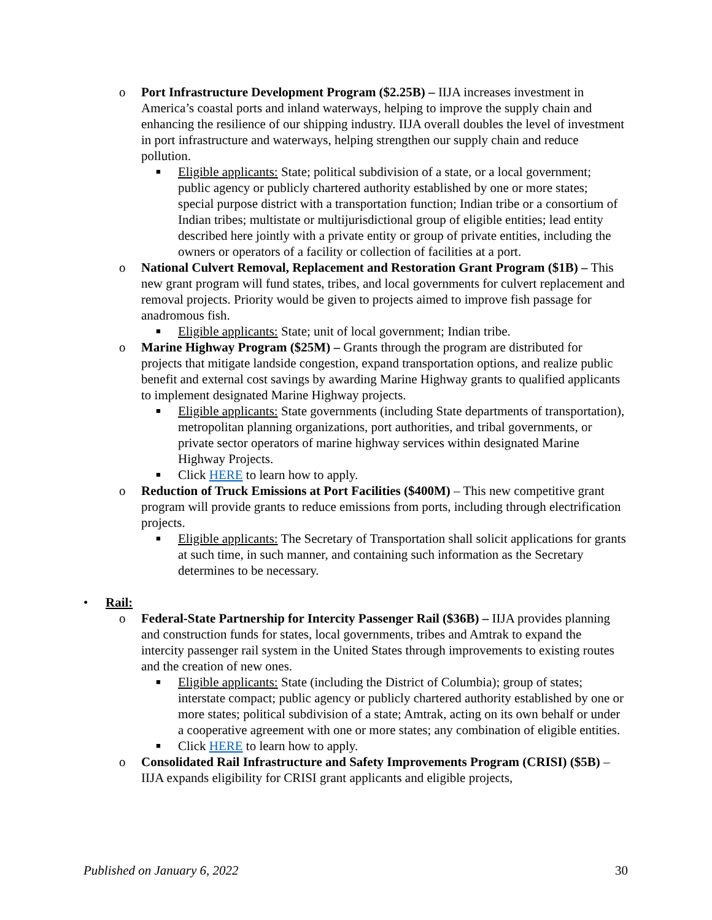o Port Infrastructure Development Program ($2.25B) – IIJA increases investment in America’s coastal ports and inland waterways, helping to improve the supply chain and enhancing the resilience of our shipping industry. IIJA overall doubles the level of investment in port infrastructure and waterways, helping strengthen our supply chain and reduce pollution.
■
Eligible applicants: State; political subdivision of a state, or a local government; public agency or publicly chartered authority established by one or more states; special purpose district with a transportation function; Indian tribe or a consortium of Indian tribes; multistate or multijurisdictional group of eligible entities; lead entity described here jointly with a private entity or group of private entities, including the owners or operators of a facility or collection of facilities at a port.
o National Culvert Removal, Replacement and Restoration Grant Program ($1B) – This new grant program will fund states, tribes, and local governments for culvert replacement and removal projects. Priority would be given to projects aimed to improve fish passage for anadromous fish.
■
Eligible applicants: State; unit of local government; Indian tribe.
o Marine Highway Program ($25M) – Grants through the program are distributed for projects that mitigate landside congestion, expand transportation options, and realize public benefit and external cost savings by awarding Marine Highway grants to qualified applicants to implement designated Marine Highway projects.
■
Eligible applicants: State governments (including State departments of transportation), metropolitan planning organizations, port authorities, and tribal governments, or private sector operators of marine highway services within designated Marine Highway Projects.
■
Click HERE to learn how to apply.
o Reduction of Truck Emissions at Port Facilities ($400M) – This new competitive grant program will provide grants to reduce emissions from ports, including through electrification projects.
■
Eligible applicants: The Secretary of Transportation shall solicit applications for grants at such time, in such manner, and containing such information as the Secretary determines to be necessary.
• Rail:
o Federal-State Partnership for Intercity Passenger Rail ($36B) – IIJA provides planning and construction funds for states, local governments, tribes and Amtrak to expand the intercity passenger rail system in the United States through improvements to existing routes and the creation of new ones.
■
Eligible applicants: State (including the District of Columbia); group of states; interstate compact; public agency or publicly chartered authority established by one or more states; political subdivision of a state; Amtrak, acting on its own behalf or under a cooperative agreement with one or more states; any combination of eligible entities.
■
Click HERE to learn how to apply.
o Consolidated Rail Infrastructure and Safety Improvements Program (CRISI) ($5B) – IIJA expands eligibility for CRISI grant applicants and eligible projects,
Published on January 6, 2022 30